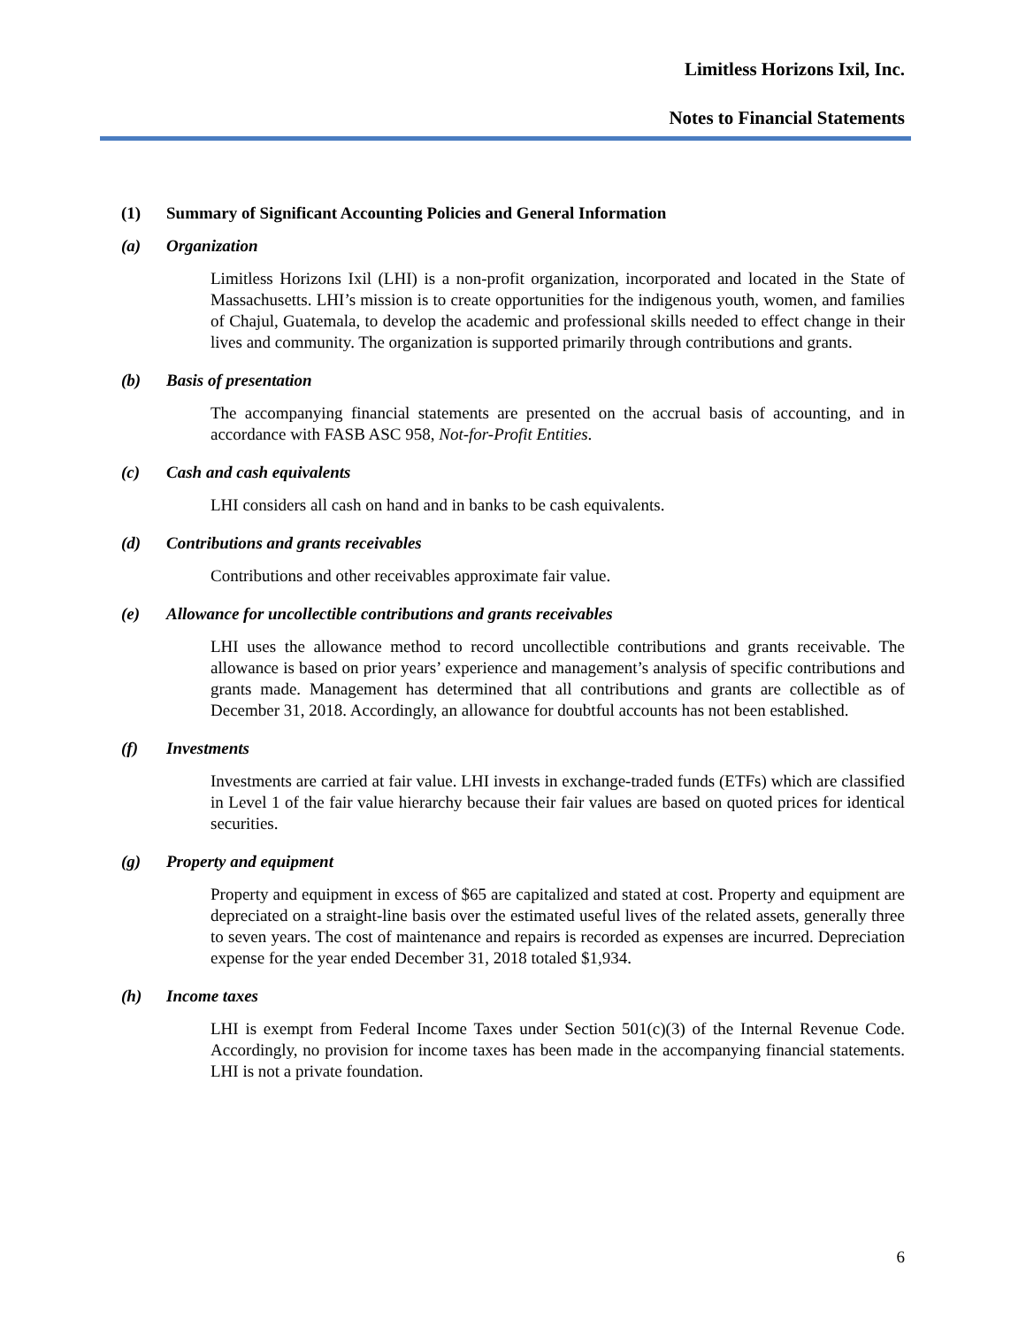Limitless Horizons Ixil, Inc.
Notes to Financial Statements
(1) Summary of Significant Accounting Policies and General Information
(a) Organization
Limitless Horizons Ixil (LHI) is a non-profit organization, incorporated and located in the State of Massachusetts. LHI’s mission is to create opportunities for the indigenous youth, women, and families of Chajul, Guatemala, to develop the academic and professional skills needed to effect change in their lives and community. The organization is supported primarily through contributions and grants.
(b) Basis of presentation
The accompanying financial statements are presented on the accrual basis of accounting, and in accordance with FASB ASC 958, Not-for-Profit Entities.
(c) Cash and cash equivalents
LHI considers all cash on hand and in banks to be cash equivalents.
(d) Contributions and grants receivables
Contributions and other receivables approximate fair value.
(e) Allowance for uncollectible contributions and grants receivables
LHI uses the allowance method to record uncollectible contributions and grants receivable. The allowance is based on prior years’ experience and management’s analysis of specific contributions and grants made. Management has determined that all contributions and grants are collectible as of December 31, 2018. Accordingly, an allowance for doubtful accounts has not been established.
(f) Investments
Investments are carried at fair value. LHI invests in exchange-traded funds (ETFs) which are classified in Level 1 of the fair value hierarchy because their fair values are based on quoted prices for identical securities.
(g) Property and equipment
Property and equipment in excess of $65 are capitalized and stated at cost. Property and equipment are depreciated on a straight-line basis over the estimated useful lives of the related assets, generally three to seven years. The cost of maintenance and repairs is recorded as expenses are incurred. Depreciation expense for the year ended December 31, 2018 totaled $1,934.
(h) Income taxes
LHI is exempt from Federal Income Taxes under Section 501(c)(3) of the Internal Revenue Code. Accordingly, no provision for income taxes has been made in the accompanying financial statements. LHI is not a private foundation.
6